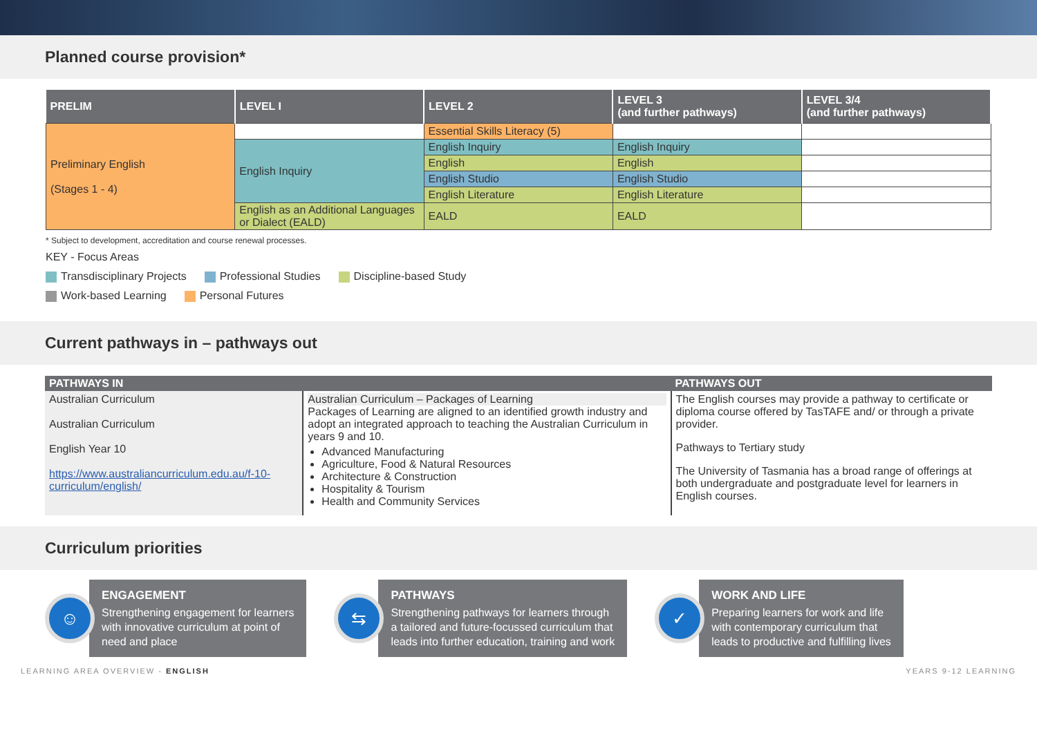Planned course provision*
| PRELIM | LEVEL I | LEVEL 2 | LEVEL 3 (and further pathways) | LEVEL 3/4 (and further pathways) |
| --- | --- | --- | --- | --- |
| Preliminary English (Stages 1 - 4) | | Essential Skills Literacy (5) | | |
| | English Inquiry | English Inquiry | English Inquiry | |
| | | English | English | |
| | | English Studio | English Studio | |
| | | English Literature | English Literature | |
| | English as an Additional Languages or Dialect (EALD) | EALD | EALD | |
* Subject to development, accreditation and course renewal processes.
KEY - Focus Areas
Transdisciplinary Projects Professional Studies Discipline-based Study
Work-based Learning Personal Futures
Current pathways in – pathways out
| PATHWAYS IN | | PATHWAYS OUT |
| --- | --- | --- |
| Australian Curriculum Australian Curriculum English Year 10 https://www.australiancurriculum.edu.au/f-10-curriculum/english/ | Australian Curriculum – Packages of Learning Packages of Learning are aligned to an identified growth industry and adopt an integrated approach to teaching the Australian Curriculum in years 9 and 10. Advanced Manufacturing Agriculture, Food & Natural Resources Architecture & Construction Hospitality & Tourism Health and Community Services | The English courses may provide a pathway to certificate or diploma course offered by TasTAFE and/ or through a private provider. Pathways to Tertiary study The University of Tasmania has a broad range of offerings at both undergraduate and postgraduate level for learners in English courses. |
Curriculum priorities
☺
ENGAGEMENT
Strengthening engagement for learners
with innovative curriculum at point of
need and place
⇆
PATHWAYS
Strengthening pathways for learners through
a tailored and future-focussed curriculum that
leads into further education, training and work
✓
WORK AND LIFE
Preparing learners for work and life
with contemporary curriculum that
leads to productive and fulfilling lives
LEARNING AREA OVERVIEW - ENGLISH YEARS 9-12 LEARNING